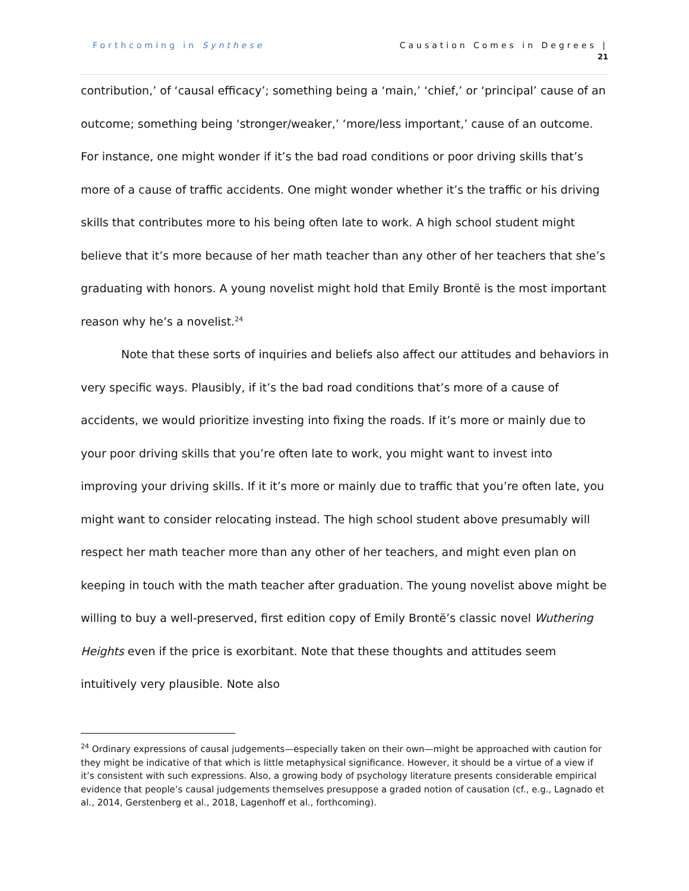Forthcoming in Synthese Causation Comes in Degrees |
21
contribution,’ of ‘causal efficacy’; something being a ‘main,’ ‘chief,’ or ‘principal’ cause of an outcome; something being ‘stronger/weaker,’ ‘more/less important,’ cause of an outcome. For instance, one might wonder if it’s the bad road conditions or poor driving skills that’s more of a cause of traffic accidents. One might wonder whether it’s the traffic or his driving skills that contributes more to his being often late to work. A high school student might believe that it’s more because of her math teacher than any other of her teachers that she’s graduating with honors. A young novelist might hold that Emily Brontë is the most important reason why he’s a novelist.<sup>24</sup>
Note that these sorts of inquiries and beliefs also affect our attitudes and behaviors in very specific ways. Plausibly, if it’s the bad road conditions that’s more of a cause of accidents, we would prioritize investing into fixing the roads. If it’s more or mainly due to your poor driving skills that you’re often late to work, you might want to invest into improving your driving skills. If it it’s more or mainly due to traffic that you’re often late, you might want to consider relocating instead. The high school student above presumably will respect her math teacher more than any other of her teachers, and might even plan on keeping in touch with the math teacher after graduation. The young novelist above might be willing to buy a well-preserved, first edition copy of Emily Brontë’s classic novel Wuthering Heights even if the price is exorbitant. Note that these thoughts and attitudes seem intuitively very plausible. Note also
<sup>24</sup> Ordinary expressions of causal judgements—especially taken on their own—might be approached with caution for they might be indicative of that which is little metaphysical significance. However, it should be a virtue of a view if it’s consistent with such expressions. Also, a growing body of psychology literature presents considerable empirical evidence that people’s causal judgements themselves presuppose a graded notion of causation (cf., e.g., Lagnado et al., 2014, Gerstenberg et al., 2018, Lagenhoff et al., forthcoming).